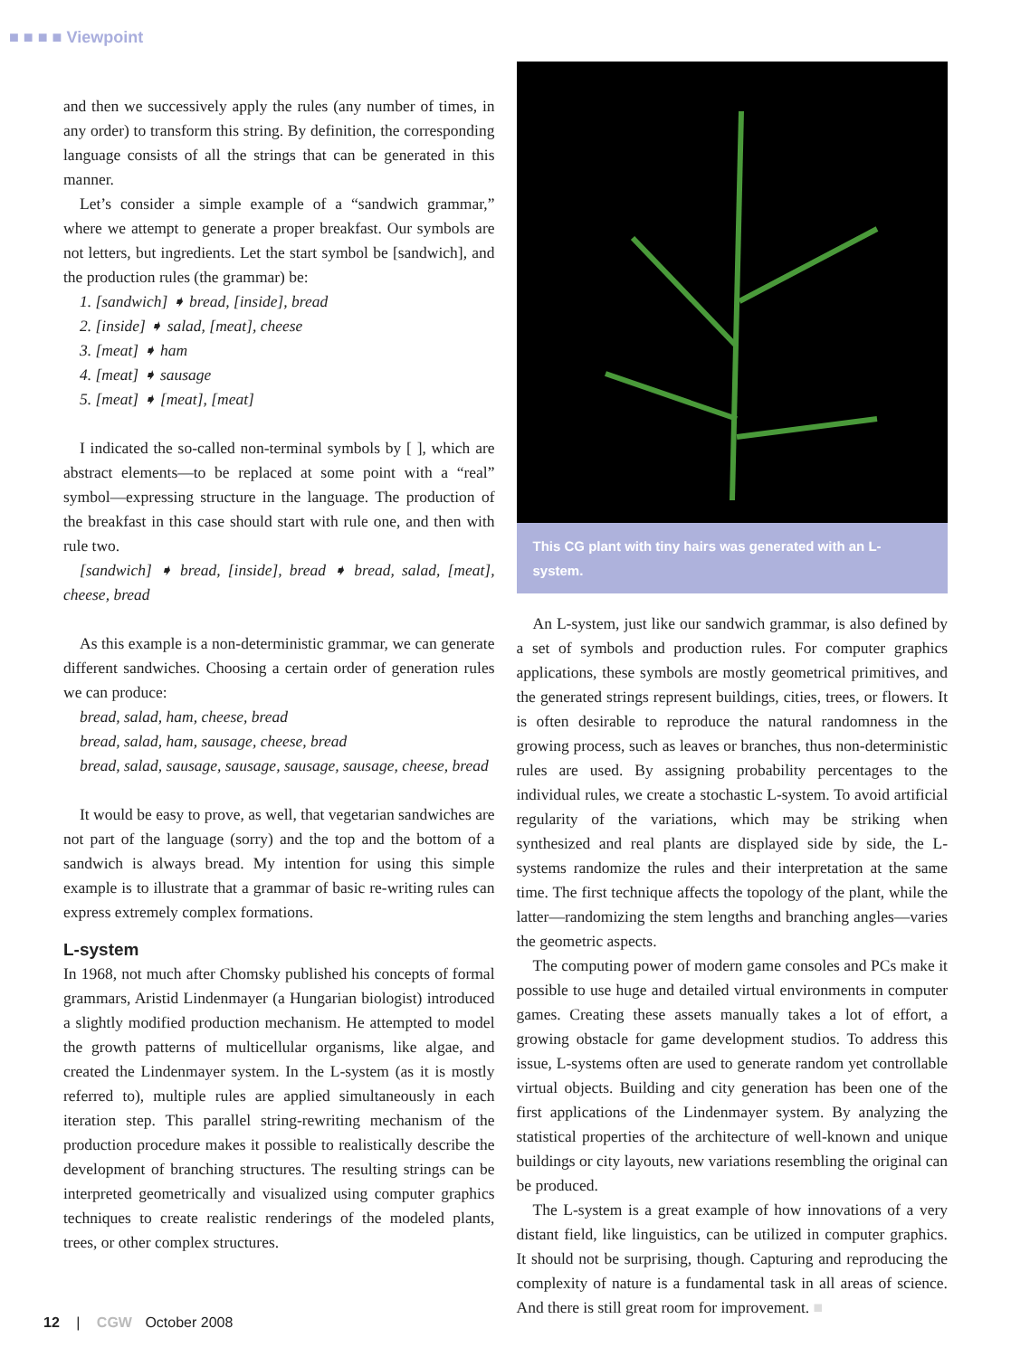■ ■ ■ ■ Viewpoint
and then we successively apply the rules (any number of times, in any order) to transform this string. By definition, the corresponding language consists of all the strings that can be generated in this manner.
Let’s consider a simple example of a “sandwich grammar,” where we attempt to generate a proper breakfast. Our symbols are not letters, but ingredients. Let the start symbol be [sandwich], and the production rules (the grammar) be:
1. [sandwich] ➧ bread, [inside], bread
2. [inside] ➧ salad, [meat], cheese
3. [meat] ➧ ham
4. [meat] ➧ sausage
5. [meat] ➧ [meat], [meat]
I indicated the so-called non-terminal symbols by [ ], which are abstract elements—to be replaced at some point with a “real” symbol—expressing structure in the language. The production of the breakfast in this case should start with rule one, and then with rule two.
[sandwich] ➧ bread, [inside], bread ➧ bread, salad, [meat], cheese, bread
As this example is a non-deterministic grammar, we can generate different sandwiches. Choosing a certain order of generation rules we can produce:
bread, salad, ham, cheese, bread
bread, salad, ham, sausage, cheese, bread
bread, salad, sausage, sausage, sausage, sausage, cheese, bread
It would be easy to prove, as well, that vegetarian sandwiches are not part of the language (sorry) and the top and the bottom of a sandwich is always bread. My intention for using this simple example is to illustrate that a grammar of basic re-writing rules can express extremely complex formations.
L-system
In 1968, not much after Chomsky published his concepts of formal grammars, Aristid Lindenmayer (a Hungarian biologist) introduced a slightly modified production mechanism. He attempted to model the growth patterns of multicellular organisms, like algae, and created the Lindenmayer system. In the L-system (as it is mostly referred to), multiple rules are applied simultaneously in each iteration step. This parallel string-rewriting mechanism of the production procedure makes it possible to realistically describe the development of branching structures. The resulting strings can be interpreted geometrically and visualized using computer graphics techniques to create realistic renderings of the modeled plants, trees, or other complex structures.
This CG plant with tiny hairs was generated with an L-system.
An L-system, just like our sandwich grammar, is also defined by a set of symbols and production rules. For computer graphics applications, these symbols are mostly geometrical primitives, and the generated strings represent buildings, cities, trees, or flowers. It is often desirable to reproduce the natural randomness in the growing process, such as leaves or branches, thus non-deterministic rules are used. By assigning probability percentages to the individual rules, we create a stochastic L-system. To avoid artificial regularity of the variations, which may be striking when synthesized and real plants are displayed side by side, the L-systems randomize the rules and their interpretation at the same time. The first technique affects the topology of the plant, while the latter—randomizing the stem lengths and branching angles—varies the geometric aspects.
The computing power of modern game consoles and PCs make it possible to use huge and detailed virtual environments in computer games. Creating these assets manually takes a lot of effort, a growing obstacle for game development studios. To address this issue, L-systems often are used to generate random yet controllable virtual objects. Building and city generation has been one of the first applications of the Lindenmayer system. By analyzing the statistical properties of the architecture of well-known and unique buildings or city layouts, new variations resembling the original can be produced.
The L-system is a great example of how innovations of a very distant field, like linguistics, can be utilized in computer graphics. It should not be surprising, though. Capturing and reproducing the complexity of nature is a fundamental task in all areas of science. And there is still great room for improvement. ■
12 | CGW October 2008